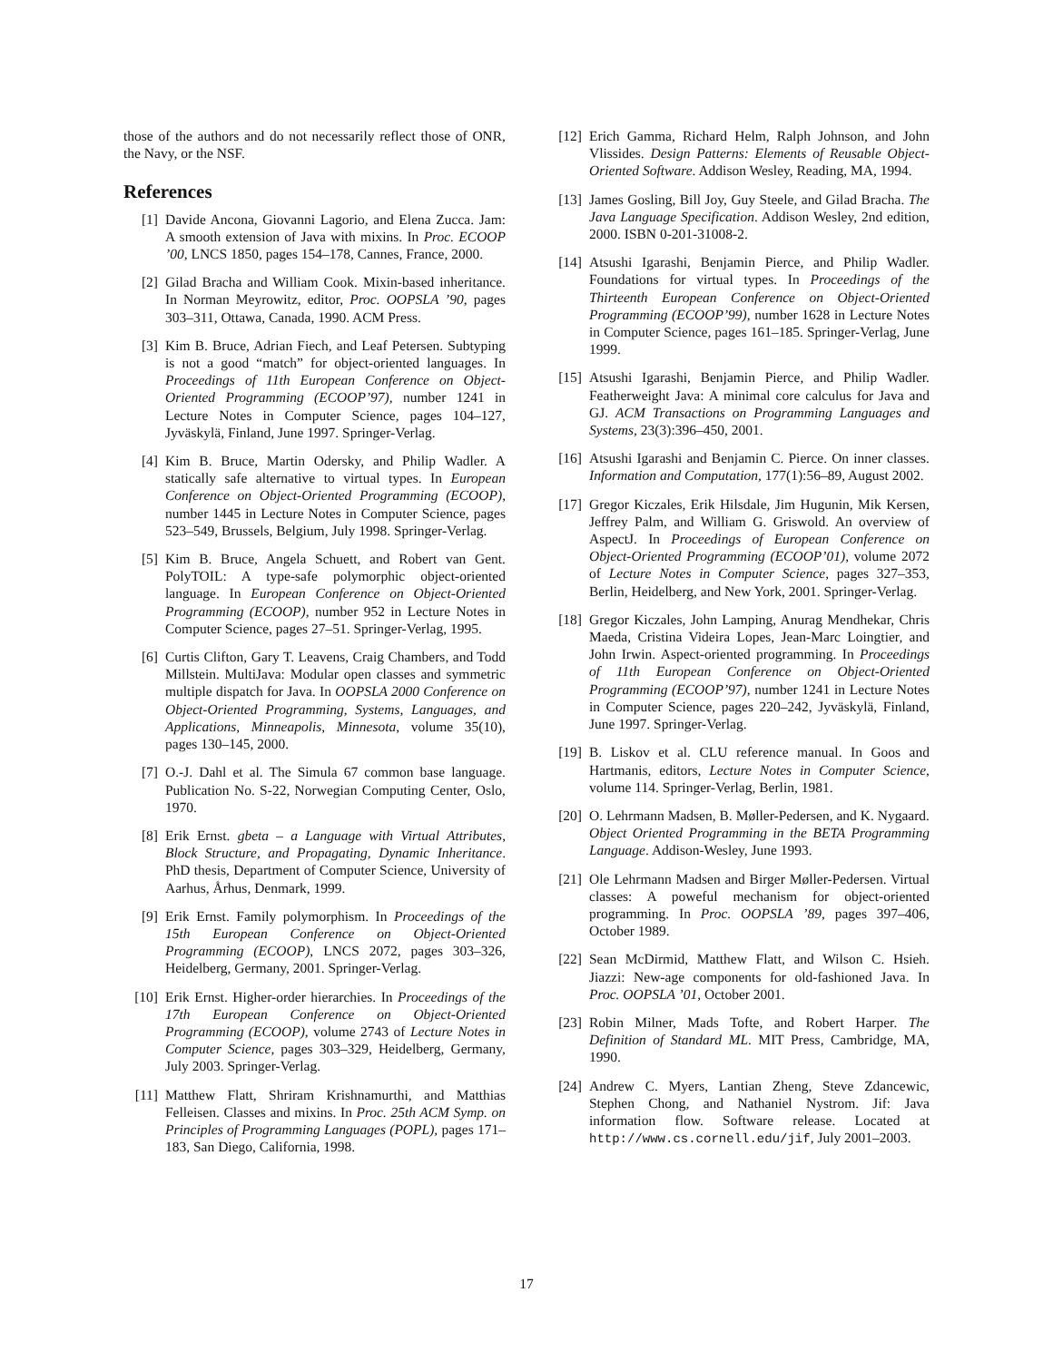those of the authors and do not necessarily reflect those of ONR, the Navy, or the NSF.
References
[1] Davide Ancona, Giovanni Lagorio, and Elena Zucca. Jam: A smooth extension of Java with mixins. In Proc. ECOOP ’00, LNCS 1850, pages 154–178, Cannes, France, 2000.
[2] Gilad Bracha and William Cook. Mixin-based inheritance. In Norman Meyrowitz, editor, Proc. OOPSLA ’90, pages 303–311, Ottawa, Canada, 1990. ACM Press.
[3] Kim B. Bruce, Adrian Fiech, and Leaf Petersen. Subtyping is not a good “match” for object-oriented languages. In Proceedings of 11th European Conference on Object-Oriented Programming (ECOOP’97), number 1241 in Lecture Notes in Computer Science, pages 104–127, Jyväskylä, Finland, June 1997. Springer-Verlag.
[4] Kim B. Bruce, Martin Odersky, and Philip Wadler. A statically safe alternative to virtual types. In European Conference on Object-Oriented Programming (ECOOP), number 1445 in Lecture Notes in Computer Science, pages 523–549, Brussels, Belgium, July 1998. Springer-Verlag.
[5] Kim B. Bruce, Angela Schuett, and Robert van Gent. PolyTOIL: A type-safe polymorphic object-oriented language. In European Conference on Object-Oriented Programming (ECOOP), number 952 in Lecture Notes in Computer Science, pages 27–51. Springer-Verlag, 1995.
[6] Curtis Clifton, Gary T. Leavens, Craig Chambers, and Todd Millstein. MultiJava: Modular open classes and symmetric multiple dispatch for Java. In OOPSLA 2000 Conference on Object-Oriented Programming, Systems, Languages, and Applications, Minneapolis, Minnesota, volume 35(10), pages 130–145, 2000.
[7] O.-J. Dahl et al. The Simula 67 common base language. Publication No. S-22, Norwegian Computing Center, Oslo, 1970.
[8] Erik Ernst. gbeta – a Language with Virtual Attributes, Block Structure, and Propagating, Dynamic Inheritance. PhD thesis, Department of Computer Science, University of Aarhus, Århus, Denmark, 1999.
[9] Erik Ernst. Family polymorphism. In Proceedings of the 15th European Conference on Object-Oriented Programming (ECOOP), LNCS 2072, pages 303–326, Heidelberg, Germany, 2001. Springer-Verlag.
[10] Erik Ernst. Higher-order hierarchies. In Proceedings of the 17th European Conference on Object-Oriented Programming (ECOOP), volume 2743 of Lecture Notes in Computer Science, pages 303–329, Heidelberg, Germany, July 2003. Springer-Verlag.
[11] Matthew Flatt, Shriram Krishnamurthi, and Matthias Felleisen. Classes and mixins. In Proc. 25th ACM Symp. on Principles of Programming Languages (POPL), pages 171–183, San Diego, California, 1998.
[12] Erich Gamma, Richard Helm, Ralph Johnson, and John Vlissides. Design Patterns: Elements of Reusable Object-Oriented Software. Addison Wesley, Reading, MA, 1994.
[13] James Gosling, Bill Joy, Guy Steele, and Gilad Bracha. The Java Language Specification. Addison Wesley, 2nd edition, 2000. ISBN 0-201-31008-2.
[14] Atsushi Igarashi, Benjamin Pierce, and Philip Wadler. Foundations for virtual types. In Proceedings of the Thirteenth European Conference on Object-Oriented Programming (ECOOP’99), number 1628 in Lecture Notes in Computer Science, pages 161–185. Springer-Verlag, June 1999.
[15] Atsushi Igarashi, Benjamin Pierce, and Philip Wadler. Featherweight Java: A minimal core calculus for Java and GJ. ACM Transactions on Programming Languages and Systems, 23(3):396–450, 2001.
[16] Atsushi Igarashi and Benjamin C. Pierce. On inner classes. Information and Computation, 177(1):56–89, August 2002.
[17] Gregor Kiczales, Erik Hilsdale, Jim Hugunin, Mik Kersen, Jeffrey Palm, and William G. Griswold. An overview of AspectJ. In Proceedings of European Conference on Object-Oriented Programming (ECOOP’01), volume 2072 of Lecture Notes in Computer Science, pages 327–353, Berlin, Heidelberg, and New York, 2001. Springer-Verlag.
[18] Gregor Kiczales, John Lamping, Anurag Mendhekar, Chris Maeda, Cristina Videira Lopes, Jean-Marc Loingtier, and John Irwin. Aspect-oriented programming. In Proceedings of 11th European Conference on Object-Oriented Programming (ECOOP’97), number 1241 in Lecture Notes in Computer Science, pages 220–242, Jyväskylä, Finland, June 1997. Springer-Verlag.
[19] B. Liskov et al. CLU reference manual. In Goos and Hartmanis, editors, Lecture Notes in Computer Science, volume 114. Springer-Verlag, Berlin, 1981.
[20] O. Lehrmann Madsen, B. Møller-Pedersen, and K. Nygaard. Object Oriented Programming in the BETA Programming Language. Addison-Wesley, June 1993.
[21] Ole Lehrmann Madsen and Birger Møller-Pedersen. Virtual classes: A poweful mechanism for object-oriented programming. In Proc. OOPSLA ’89, pages 397–406, October 1989.
[22] Sean McDirmid, Matthew Flatt, and Wilson C. Hsieh. Jiazzi: New-age components for old-fashioned Java. In Proc. OOPSLA ’01, October 2001.
[23] Robin Milner, Mads Tofte, and Robert Harper. The Definition of Standard ML. MIT Press, Cambridge, MA, 1990.
[24] Andrew C. Myers, Lantian Zheng, Steve Zdancewic, Stephen Chong, and Nathaniel Nystrom. Jif: Java information flow. Software release. Located at http://www.cs.cornell.edu/jif, July 2001–2003.
17